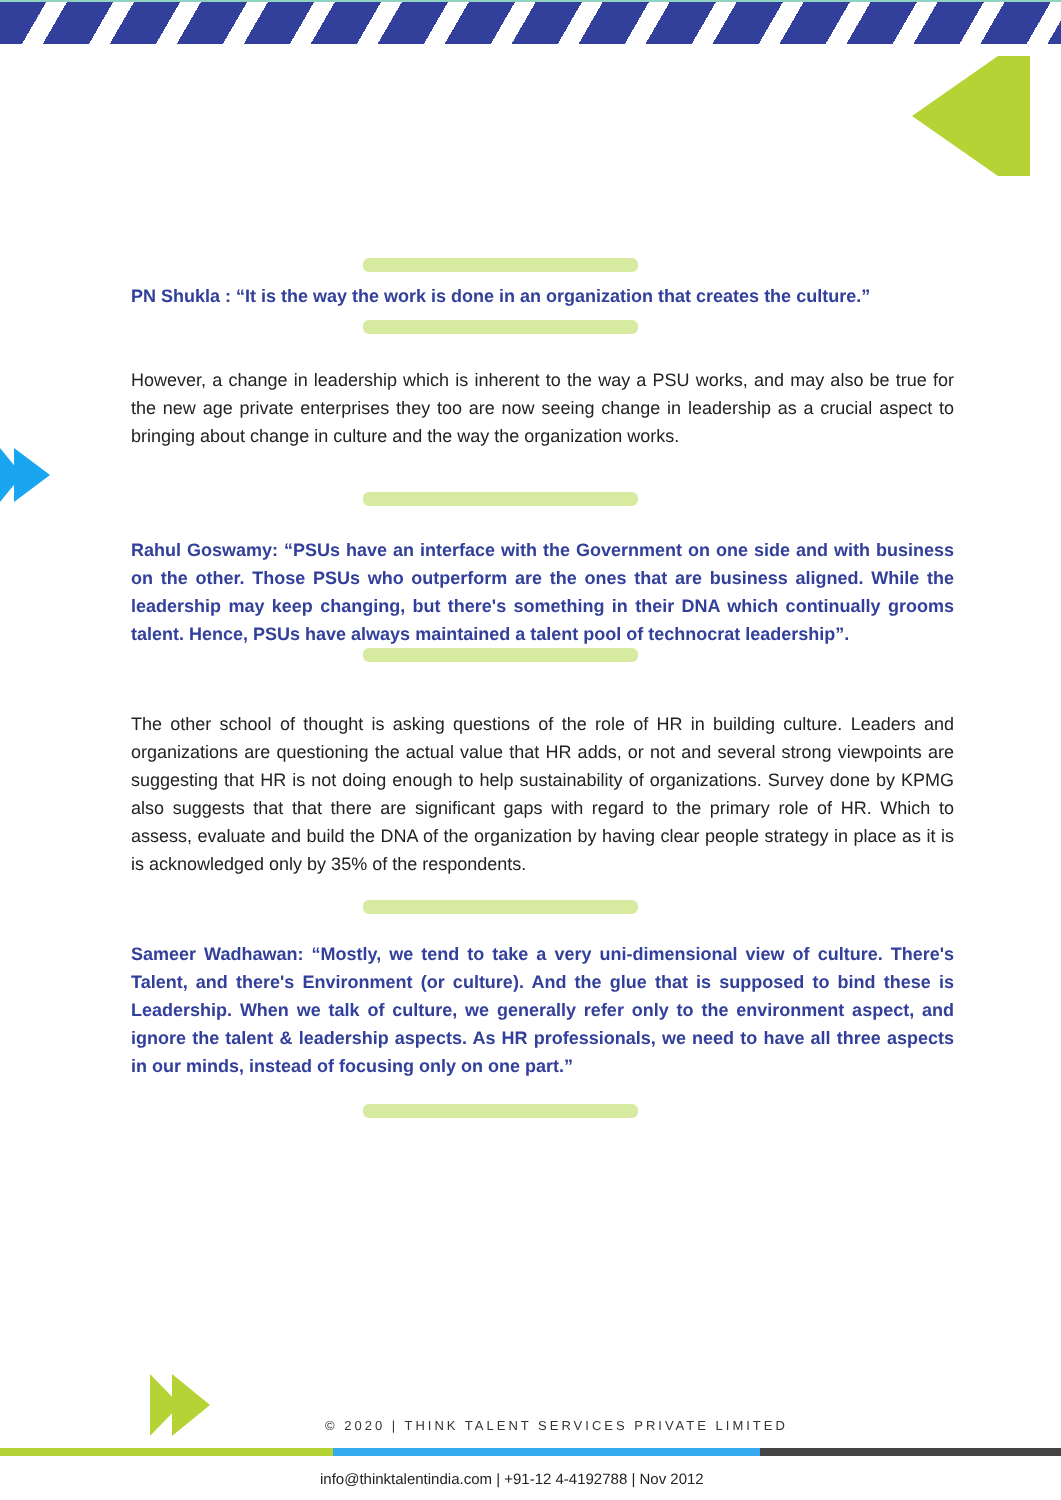PN Shukla : “It is the way the work is done in an organization that creates the culture.”
However, a change in leadership which is inherent to the way a PSU works, and may also be true for the new age private enterprises they too are now seeing change in leadership as a crucial aspect to bringing about change in culture and the way the organization works.
Rahul Goswamy: “PSUs have an interface with the Government on one side and with business on the other. Those PSUs who outperform are the ones that are business aligned. While the leadership may keep changing, but there's something in their DNA which continually grooms talent. Hence, PSUs have always maintained a talent pool of technocrat leadership”.
The other school of thought is asking questions of the role of HR in building culture. Leaders and organizations are questioning the actual value that HR adds, or not and several strong viewpoints are suggesting that HR is not doing enough to help sustainability of organizations. Survey done by KPMG also suggests that that there are significant gaps with regard to the primary role of HR. Which to assess, evaluate and build the DNA of the organization by having clear people strategy in place as it is is acknowledged only by 35% of the respondents.
Sameer Wadhawan: “Mostly, we tend to take a very uni-dimensional view of culture. There's Talent, and there's Environment (or culture). And the glue that is supposed to bind these is Leadership. When we talk of culture, we generally refer only to the environment aspect, and ignore the talent & leadership aspects. As HR professionals, we need to have all three aspects in our minds, instead of focusing only on one part.”
© 2020 | THINK TALENT SERVICES PRIVATE LIMITED
info@thinktalentindia.com | +91-12 4-4192788 | Nov 2012